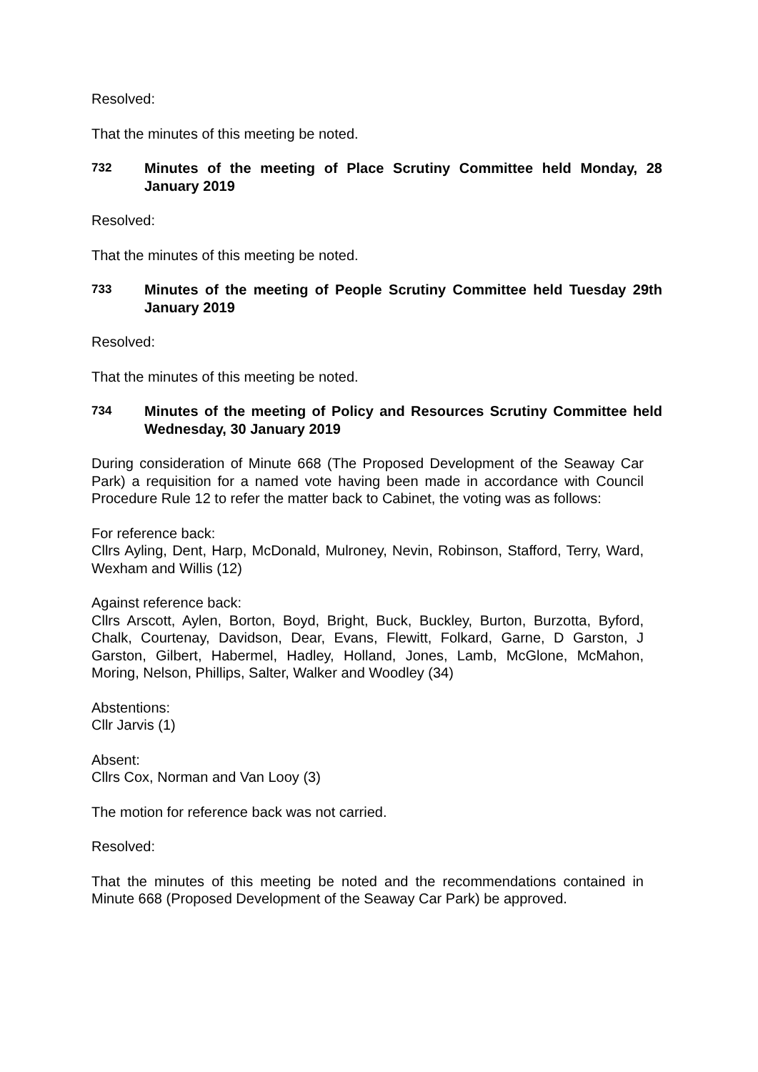Resolved:
That the minutes of this meeting be noted.
732
Minutes of the meeting of Place Scrutiny Committee held Monday, 28 January 2019
Resolved:
That the minutes of this meeting be noted.
733
Minutes of the meeting of People Scrutiny Committee held Tuesday 29th January 2019
Resolved:
That the minutes of this meeting be noted.
734
Minutes of the meeting of Policy and Resources Scrutiny Committee held Wednesday, 30 January 2019
During consideration of Minute 668 (The Proposed Development of the Seaway Car Park) a requisition for a named vote having been made in accordance with Council Procedure Rule 12 to refer the matter back to Cabinet, the voting was as follows:
For reference back:
Cllrs Ayling, Dent, Harp, McDonald, Mulroney, Nevin, Robinson, Stafford, Terry, Ward, Wexham and Willis (12)
Against reference back:
Cllrs Arscott, Aylen, Borton, Boyd, Bright, Buck, Buckley, Burton, Burzotta, Byford, Chalk, Courtenay, Davidson, Dear, Evans, Flewitt, Folkard, Garne, D Garston, J Garston, Gilbert, Habermel, Hadley, Holland, Jones, Lamb, McGlone, McMahon, Moring, Nelson, Phillips, Salter, Walker and Woodley (34)
Abstentions:
Cllr Jarvis (1)
Absent:
Cllrs Cox, Norman and Van Looy (3)
The motion for reference back was not carried.
Resolved:
That the minutes of this meeting be noted and the recommendations contained in Minute 668 (Proposed Development of the Seaway Car Park) be approved.